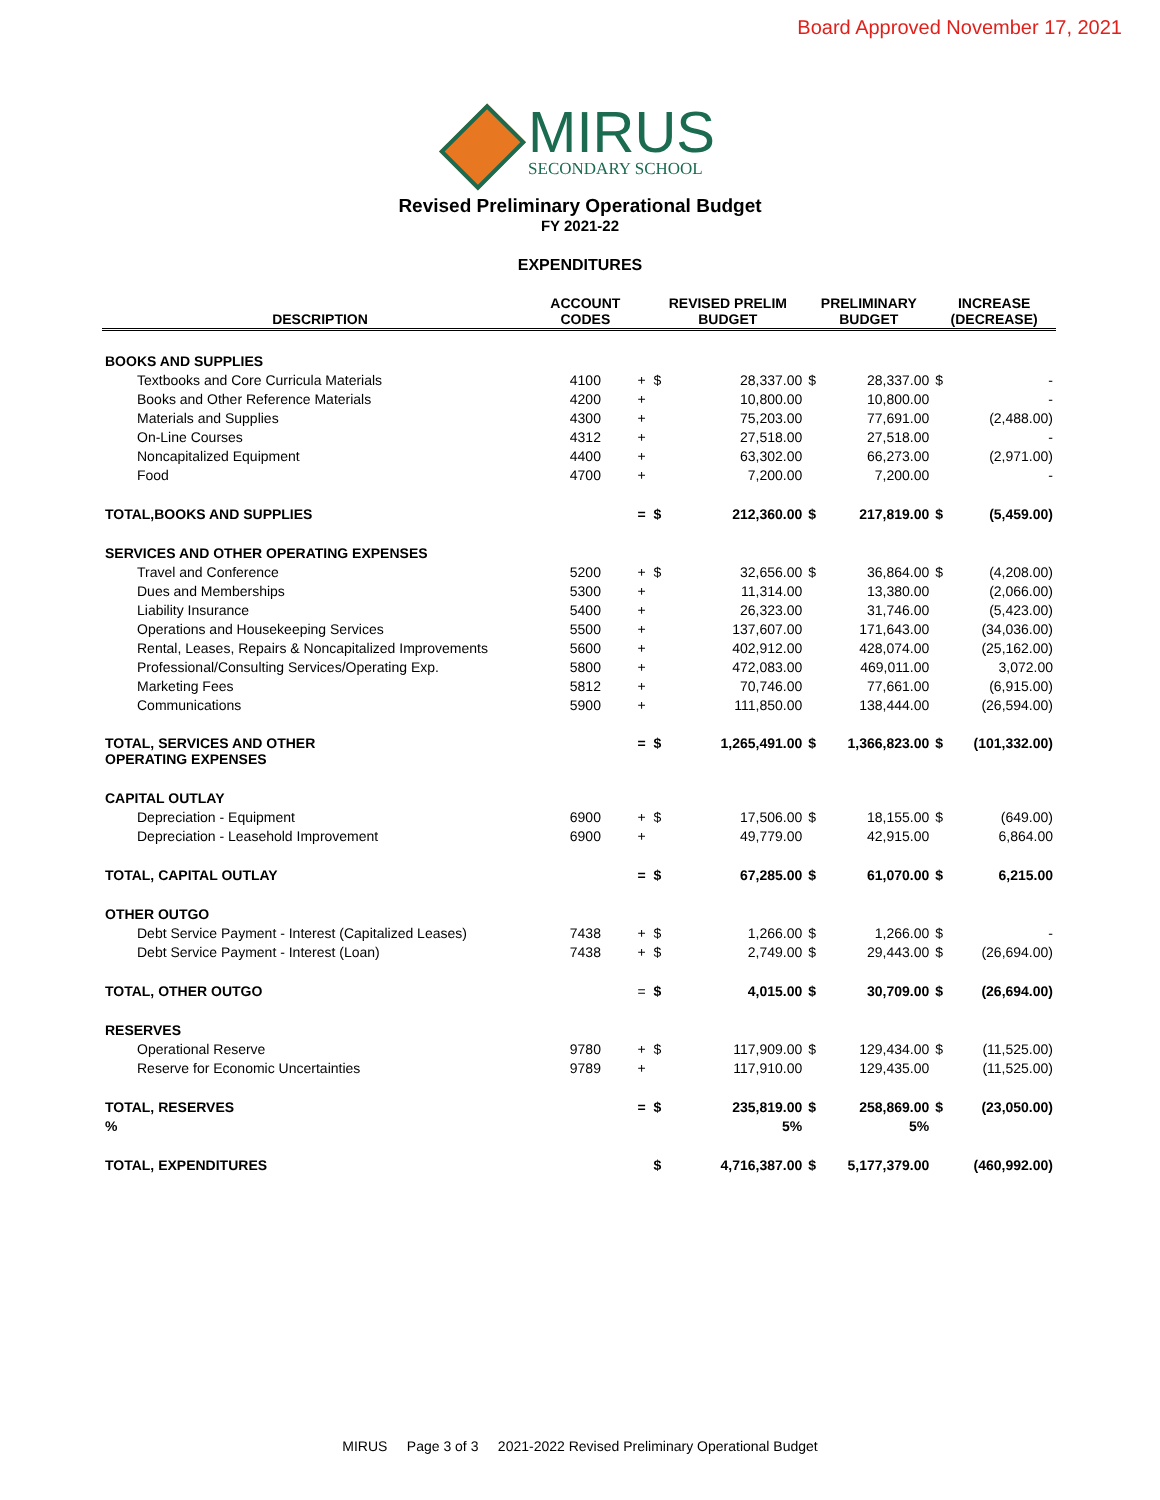Board Approved November 17, 2021
MIRUS
SECONDARY SCHOOL
Revised Preliminary Operational Budget
FY 2021-22
EXPENDITURES
| DESCRIPTION | ACCOUNT CODES | | REVISED PRELIM BUDGET | | PRELIMINARY BUDGET | | INCREASE (DECREASE) | |
| --- | --- | --- | --- | --- | --- | --- | --- | --- |
| BOOKS AND SUPPLIES | | | | | | | | |
| Textbooks and Core Curricula Materials | 4100 | + | $ | 28,337.00 | $ | 28,337.00 | $ | - |
| Books and Other Reference Materials | 4200 | + | | 10,800.00 | | 10,800.00 | | - |
| Materials and Supplies | 4300 | + | | 75,203.00 | | 77,691.00 | | (2,488.00) |
| On-Line Courses | 4312 | + | | 27,518.00 | | 27,518.00 | | - |
| Noncapitalized Equipment | 4400 | + | | 63,302.00 | | 66,273.00 | | (2,971.00) |
| Food | 4700 | + | | 7,200.00 | | 7,200.00 | | - |
| TOTAL,BOOKS AND SUPPLIES | | = | $ | 212,360.00 | $ | 217,819.00 | $ | (5,459.00) |
| SERVICES AND OTHER OPERATING EXPENSES | | | | | | | | |
| Travel and Conference | 5200 | + | $ | 32,656.00 | $ | 36,864.00 | $ | (4,208.00) |
| Dues and Memberships | 5300 | + | | 11,314.00 | | 13,380.00 | | (2,066.00) |
| Liability Insurance | 5400 | + | | 26,323.00 | | 31,746.00 | | (5,423.00) |
| Operations and Housekeeping Services | 5500 | + | | 137,607.00 | | 171,643.00 | | (34,036.00) |
| Rental, Leases, Repairs & Noncapitalized Improvements | 5600 | + | | 402,912.00 | | 428,074.00 | | (25,162.00) |
| Professional/Consulting Services/Operating Exp. | 5800 | + | | 472,083.00 | | 469,011.00 | | 3,072.00 |
| Marketing Fees | 5812 | + | | 70,746.00 | | 77,661.00 | | (6,915.00) |
| Communications | 5900 | + | | 111,850.00 | | 138,444.00 | | (26,594.00) |
| TOTAL, SERVICES AND OTHER OPERATING EXPENSES | | = | $ | 1,265,491.00 | $ | 1,366,823.00 | $ | (101,332.00) |
| CAPITAL OUTLAY | | | | | | | | |
| Depreciation - Equipment | 6900 | + | $ | 17,506.00 | $ | 18,155.00 | $ | (649.00) |
| Depreciation - Leasehold Improvement | 6900 | + | | 49,779.00 | | 42,915.00 | | 6,864.00 |
| TOTAL, CAPITAL OUTLAY | | = | $ | 67,285.00 | $ | 61,070.00 | $ | 6,215.00 |
| OTHER OUTGO | | | | | | | | |
| Debt Service Payment - Interest (Capitalized Leases) | 7438 | + | $ | 1,266.00 | $ | 1,266.00 | $ | - |
| Debt Service Payment - Interest (Loan) | 7438 | + | $ | 2,749.00 | $ | 29,443.00 | $ | (26,694.00) |
| TOTAL, OTHER OUTGO | | = | $ | 4,015.00 | $ | 30,709.00 | $ | (26,694.00) |
| RESERVES | | | | | | | | |
| Operational Reserve | 9780 | + | $ | 117,909.00 | $ | 129,434.00 | $ | (11,525.00) |
| Reserve for Economic Uncertainties | 9789 | + | | 117,910.00 | | 129,435.00 | | (11,525.00) |
| TOTAL, RESERVES | | = | $ | 235,819.00 | $ | 258,869.00 | $ | (23,050.00) |
| % | | | | 5% | | 5% | | |
| TOTAL, EXPENDITURES | | | $ | 4,716,387.00 | $ | 5,177,379.00 | | (460,992.00) |
MIRUS Page 3 of 3 2021-2022 Revised Preliminary Operational Budget